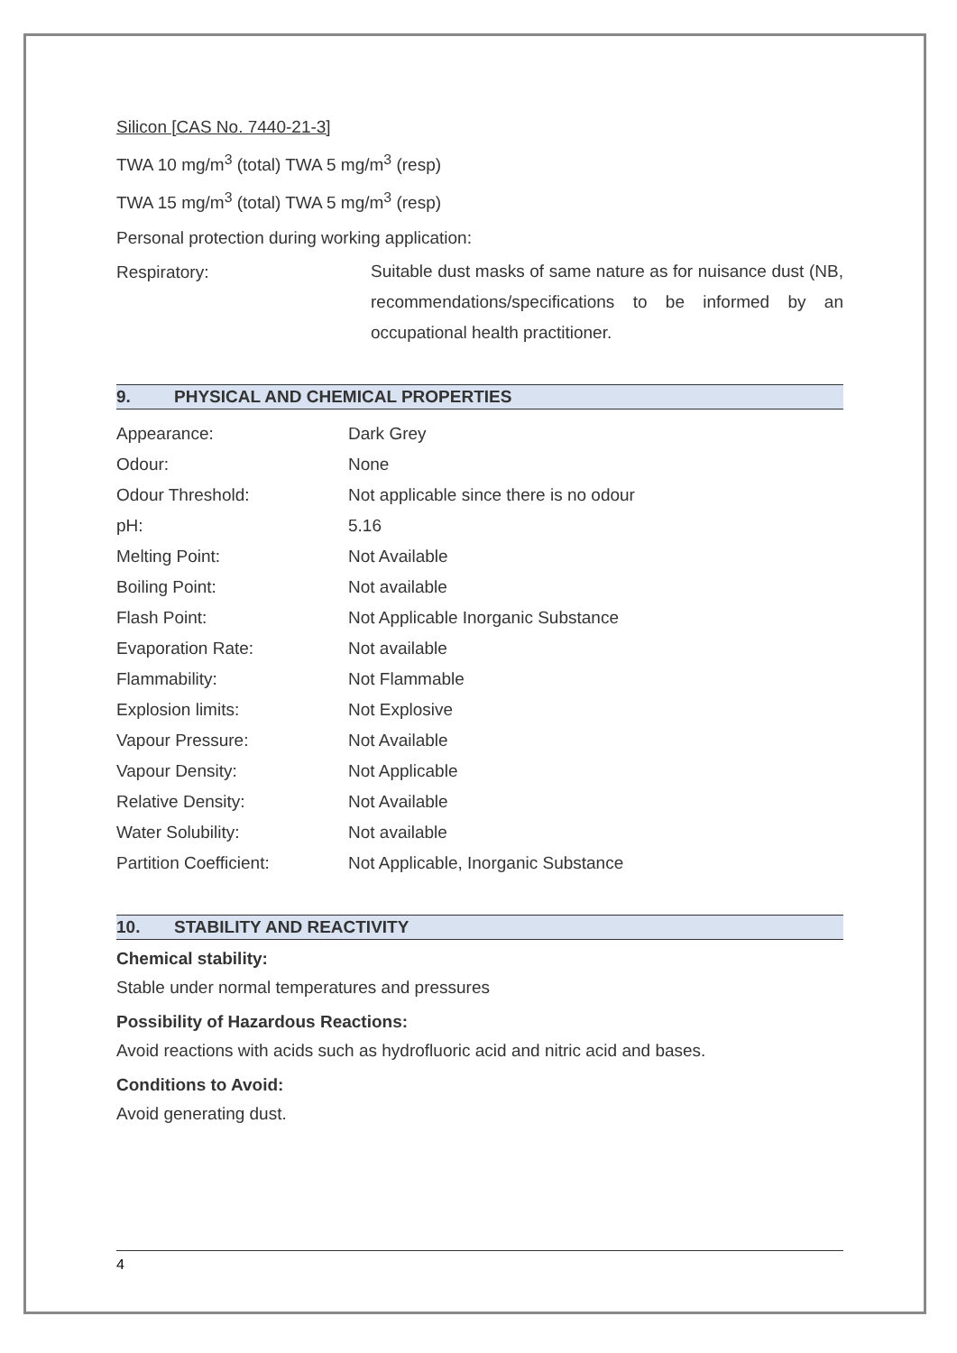Silicon [CAS No. 7440-21-3]
TWA 10 mg/m<sup>3</sup> (total) TWA 5 mg/m<sup>3</sup> (resp)
TWA 15 mg/m<sup>3</sup> (total) TWA 5 mg/m<sup>3</sup> (resp)
Personal protection during working application:
Respiratory:
Suitable dust masks of same nature as for nuisance dust (NB, recommendations/specifications to be informed by an occupational health practitioner.
9. PHYSICAL AND CHEMICAL PROPERTIES
| Appearance: | Dark Grey |
| Odour: | None |
| Odour Threshold: | Not applicable since there is no odour |
| pH: | 5.16 |
| Melting Point: | Not Available |
| Boiling Point: | Not available |
| Flash Point: | Not Applicable Inorganic Substance |
| Evaporation Rate: | Not available |
| Flammability: | Not Flammable |
| Explosion limits: | Not Explosive |
| Vapour Pressure: | Not Available |
| Vapour Density: | Not Applicable |
| Relative Density: | Not Available |
| Water Solubility: | Not available |
| Partition Coefficient: | Not Applicable, Inorganic Substance |
10. STABILITY AND REACTIVITY
Chemical stability:
Stable under normal temperatures and pressures
Possibility of Hazardous Reactions:
Avoid reactions with acids such as hydrofluoric acid and nitric acid and bases.
Conditions to Avoid:
Avoid generating dust.
4